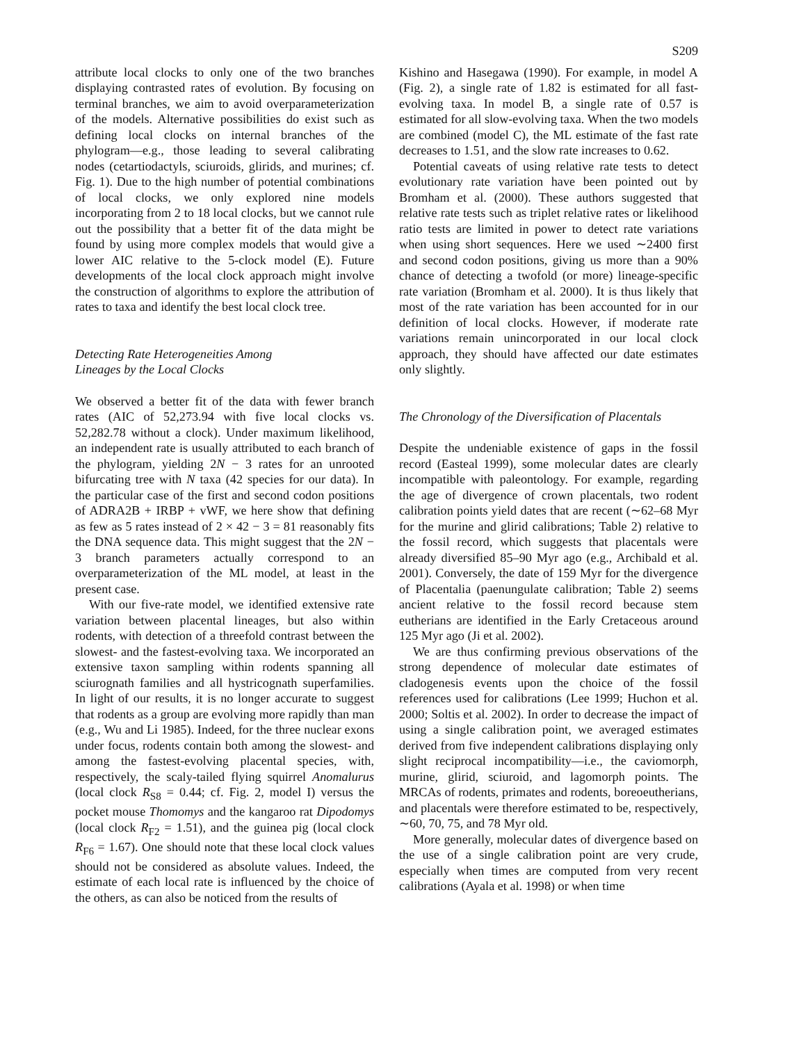S209
attribute local clocks to only one of the two branches displaying contrasted rates of evolution. By focusing on terminal branches, we aim to avoid overparameterization of the models. Alternative possibilities do exist such as defining local clocks on internal branches of the phylogram—e.g., those leading to several calibrating nodes (cetartiodactyls, sciuroids, glirids, and murines; cf. Fig. 1). Due to the high number of potential combinations of local clocks, we only explored nine models incorporating from 2 to 18 local clocks, but we cannot rule out the possibility that a better fit of the data might be found by using more complex models that would give a lower AIC relative to the 5-clock model (E). Future developments of the local clock approach might involve the construction of algorithms to explore the attribution of rates to taxa and identify the best local clock tree.
Detecting Rate Heterogeneities Among
Lineages by the Local Clocks
We observed a better fit of the data with fewer branch rates (AIC of 52,273.94 with five local clocks vs. 52,282.78 without a clock). Under maximum likelihood, an independent rate is usually attributed to each branch of the phylogram, yielding 2N − 3 rates for an unrooted bifurcating tree with N taxa (42 species for our data). In the particular case of the first and second codon positions of ADRA2B + IRBP + vWF, we here show that defining as few as 5 rates instead of 2 × 42 − 3 = 81 reasonably fits the DNA sequence data. This might suggest that the 2N − 3 branch parameters actually correspond to an overparameterization of the ML model, at least in the present case.
With our five-rate model, we identified extensive rate variation between placental lineages, but also within rodents, with detection of a threefold contrast between the slowest- and the fastest-evolving taxa. We incorporated an extensive taxon sampling within rodents spanning all sciurognath families and all hystricognath superfamilies. In light of our results, it is no longer accurate to suggest that rodents as a group are evolving more rapidly than man (e.g., Wu and Li 1985). Indeed, for the three nuclear exons under focus, rodents contain both among the slowest- and among the fastest-evolving placental species, with, respectively, the scaly-tailed flying squirrel Anomalurus (local clock R<sub>S8</sub> = 0.44; cf. Fig. 2, model I) versus the pocket mouse Thomomys and the kangaroo rat Dipodomys (local clock R<sub>F2</sub> = 1.51), and the guinea pig (local clock R<sub>F6</sub> = 1.67). One should note that these local clock values should not be considered as absolute values. Indeed, the estimate of each local rate is influenced by the choice of the others, as can also be noticed from the results of
Kishino and Hasegawa (1990). For example, in model A (Fig. 2), a single rate of 1.82 is estimated for all fast-evolving taxa. In model B, a single rate of 0.57 is estimated for all slow-evolving taxa. When the two models are combined (model C), the ML estimate of the fast rate decreases to 1.51, and the slow rate increases to 0.62.
Potential caveats of using relative rate tests to detect evolutionary rate variation have been pointed out by Bromham et al. (2000). These authors suggested that relative rate tests such as triplet relative rates or likelihood ratio tests are limited in power to detect rate variations when using short sequences. Here we used ∼2400 first and second codon positions, giving us more than a 90% chance of detecting a twofold (or more) lineage-specific rate variation (Bromham et al. 2000). It is thus likely that most of the rate variation has been accounted for in our definition of local clocks. However, if moderate rate variations remain unincorporated in our local clock approach, they should have affected our date estimates only slightly.
The Chronology of the Diversification of Placentals
Despite the undeniable existence of gaps in the fossil record (Easteal 1999), some molecular dates are clearly incompatible with paleontology. For example, regarding the age of divergence of crown placentals, two rodent calibration points yield dates that are recent (∼62–68 Myr for the murine and glirid calibrations; Table 2) relative to the fossil record, which suggests that placentals were already diversified 85–90 Myr ago (e.g., Archibald et al. 2001). Conversely, the date of 159 Myr for the divergence of Placentalia (paenungulate calibration; Table 2) seems ancient relative to the fossil record because stem eutherians are identified in the Early Cretaceous around 125 Myr ago (Ji et al. 2002).
We are thus confirming previous observations of the strong dependence of molecular date estimates of cladogenesis events upon the choice of the fossil references used for calibrations (Lee 1999; Huchon et al. 2000; Soltis et al. 2002). In order to decrease the impact of using a single calibration point, we averaged estimates derived from five independent calibrations displaying only slight reciprocal incompatibility—i.e., the caviomorph, murine, glirid, sciuroid, and lagomorph points. The MRCAs of rodents, primates and rodents, boreoeutherians, and placentals were therefore estimated to be, respectively, ∼60, 70, 75, and 78 Myr old.
More generally, molecular dates of divergence based on the use of a single calibration point are very crude, especially when times are computed from very recent calibrations (Ayala et al. 1998) or when time